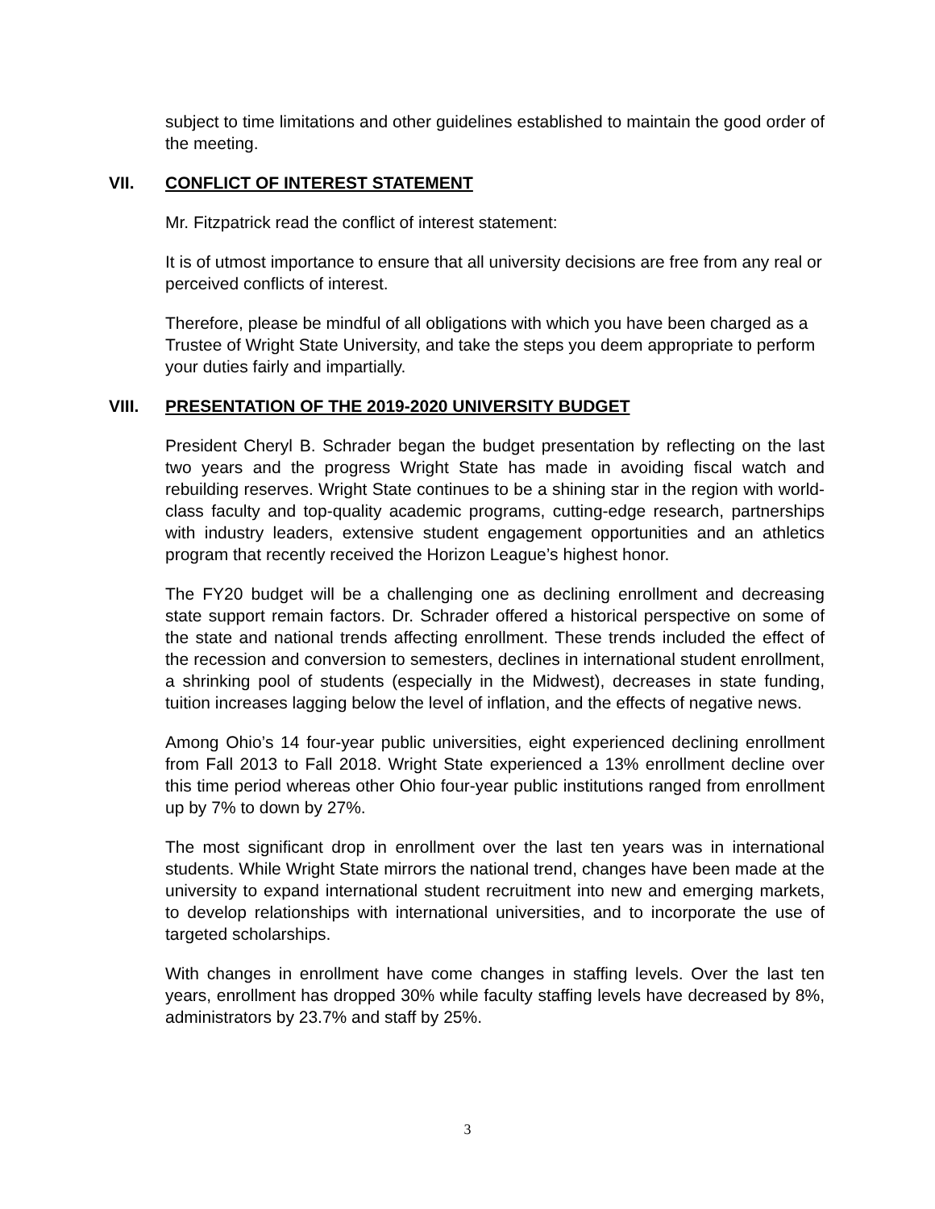subject to time limitations and other guidelines established to maintain the good order of the meeting.
VII. CONFLICT OF INTEREST STATEMENT
Mr. Fitzpatrick read the conflict of interest statement:
It is of utmost importance to ensure that all university decisions are free from any real or perceived conflicts of interest.
Therefore, please be mindful of all obligations with which you have been charged as a Trustee of Wright State University, and take the steps you deem appropriate to perform your duties fairly and impartially.
VIII. PRESENTATION OF THE 2019-2020 UNIVERSITY BUDGET
President Cheryl B. Schrader began the budget presentation by reflecting on the last two years and the progress Wright State has made in avoiding fiscal watch and rebuilding reserves. Wright State continues to be a shining star in the region with world-class faculty and top-quality academic programs, cutting-edge research, partnerships with industry leaders, extensive student engagement opportunities and an athletics program that recently received the Horizon League’s highest honor.
The FY20 budget will be a challenging one as declining enrollment and decreasing state support remain factors. Dr. Schrader offered a historical perspective on some of the state and national trends affecting enrollment. These trends included the effect of the recession and conversion to semesters, declines in international student enrollment, a shrinking pool of students (especially in the Midwest), decreases in state funding, tuition increases lagging below the level of inflation, and the effects of negative news.
Among Ohio’s 14 four-year public universities, eight experienced declining enrollment from Fall 2013 to Fall 2018. Wright State experienced a 13% enrollment decline over this time period whereas other Ohio four-year public institutions ranged from enrollment up by 7% to down by 27%.
The most significant drop in enrollment over the last ten years was in international students. While Wright State mirrors the national trend, changes have been made at the university to expand international student recruitment into new and emerging markets, to develop relationships with international universities, and to incorporate the use of targeted scholarships.
With changes in enrollment have come changes in staffing levels. Over the last ten years, enrollment has dropped 30% while faculty staffing levels have decreased by 8%, administrators by 23.7% and staff by 25%.
3